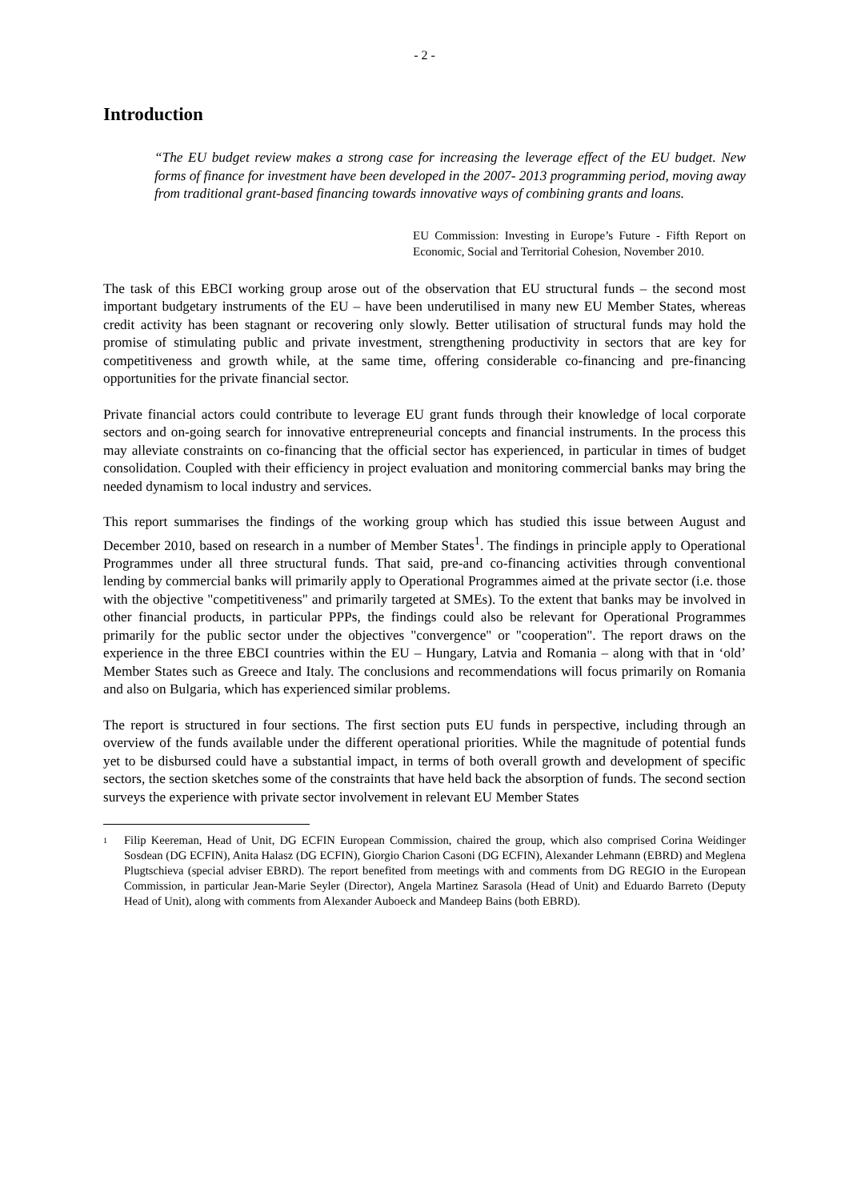- 2 -
Introduction
“The EU budget review makes a strong case for increasing the leverage effect of the EU budget. New forms of finance for investment have been developed in the 2007- 2013 programming period, moving away from traditional grant-based financing towards innovative ways of combining grants and loans.
EU Commission: Investing in Europe’s Future - Fifth Report on Economic, Social and Territorial Cohesion, November 2010.
The task of this EBCI working group arose out of the observation that EU structural funds – the second most important budgetary instruments of the EU – have been underutilised in many new EU Member States, whereas credit activity has been stagnant or recovering only slowly. Better utilisation of structural funds may hold the promise of stimulating public and private investment, strengthening productivity in sectors that are key for competitiveness and growth while, at the same time, offering considerable co-financing and pre-financing opportunities for the private financial sector.
Private financial actors could contribute to leverage EU grant funds through their knowledge of local corporate sectors and on-going search for innovative entrepreneurial concepts and financial instruments. In the process this may alleviate constraints on co-financing that the official sector has experienced, in particular in times of budget consolidation. Coupled with their efficiency in project evaluation and monitoring commercial banks may bring the needed dynamism to local industry and services.
This report summarises the findings of the working group which has studied this issue between August and December 2010, based on research in a number of Member States<sup>1</sup>. The findings in principle apply to Operational Programmes under all three structural funds. That said, pre-and co-financing activities through conventional lending by commercial banks will primarily apply to Operational Programmes aimed at the private sector (i.e. those with the objective "competitiveness" and primarily targeted at SMEs). To the extent that banks may be involved in other financial products, in particular PPPs, the findings could also be relevant for Operational Programmes primarily for the public sector under the objectives "convergence" or "cooperation". The report draws on the experience in the three EBCI countries within the EU – Hungary, Latvia and Romania – along with that in ‘old’ Member States such as Greece and Italy. The conclusions and recommendations will focus primarily on Romania and also on Bulgaria, which has experienced similar problems.
The report is structured in four sections. The first section puts EU funds in perspective, including through an overview of the funds available under the different operational priorities. While the magnitude of potential funds yet to be disbursed could have a substantial impact, in terms of both overall growth and development of specific sectors, the section sketches some of the constraints that have held back the absorption of funds. The second section surveys the experience with private sector involvement in relevant EU Member States
1
Filip Keereman, Head of Unit, DG ECFIN European Commission, chaired the group, which also comprised Corina Weidinger Sosdean (DG ECFIN), Anita Halasz (DG ECFIN), Giorgio Charion Casoni (DG ECFIN), Alexander Lehmann (EBRD) and Meglena Plugtschieva (special adviser EBRD). The report benefited from meetings with and comments from DG REGIO in the European Commission, in particular Jean-Marie Seyler (Director), Angela Martinez Sarasola (Head of Unit) and Eduardo Barreto (Deputy Head of Unit), along with comments from Alexander Auboeck and Mandeep Bains (both EBRD).